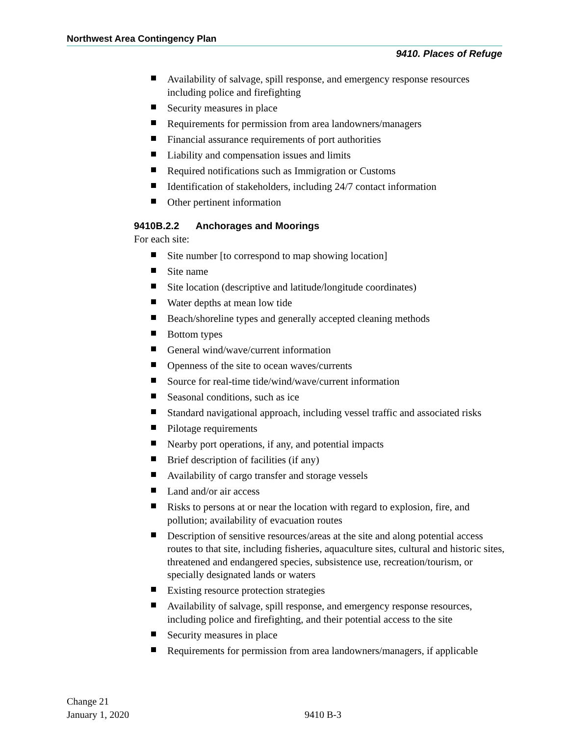Northwest Area Contingency Plan
9410. Places of Refuge
Availability of salvage, spill response, and emergency response resources including police and firefighting
Security measures in place
Requirements for permission from area landowners/managers
Financial assurance requirements of port authorities
Liability and compensation issues and limits
Required notifications such as Immigration or Customs
Identification of stakeholders, including 24/7 contact information
Other pertinent information
9410B.2.2 Anchorages and Moorings
For each site:
Site number [to correspond to map showing location]
Site name
Site location (descriptive and latitude/longitude coordinates)
Water depths at mean low tide
Beach/shoreline types and generally accepted cleaning methods
Bottom types
General wind/wave/current information
Openness of the site to ocean waves/currents
Source for real-time tide/wind/wave/current information
Seasonal conditions, such as ice
Standard navigational approach, including vessel traffic and associated risks
Pilotage requirements
Nearby port operations, if any, and potential impacts
Brief description of facilities (if any)
Availability of cargo transfer and storage vessels
Land and/or air access
Risks to persons at or near the location with regard to explosion, fire, and pollution; availability of evacuation routes
Description of sensitive resources/areas at the site and along potential access routes to that site, including fisheries, aquaculture sites, cultural and historic sites, threatened and endangered species, subsistence use, recreation/tourism, or specially designated lands or waters
Existing resource protection strategies
Availability of salvage, spill response, and emergency response resources, including police and firefighting, and their potential access to the site
Security measures in place
Requirements for permission from area landowners/managers, if applicable
Change 21
January 1, 2020
9410 B-3